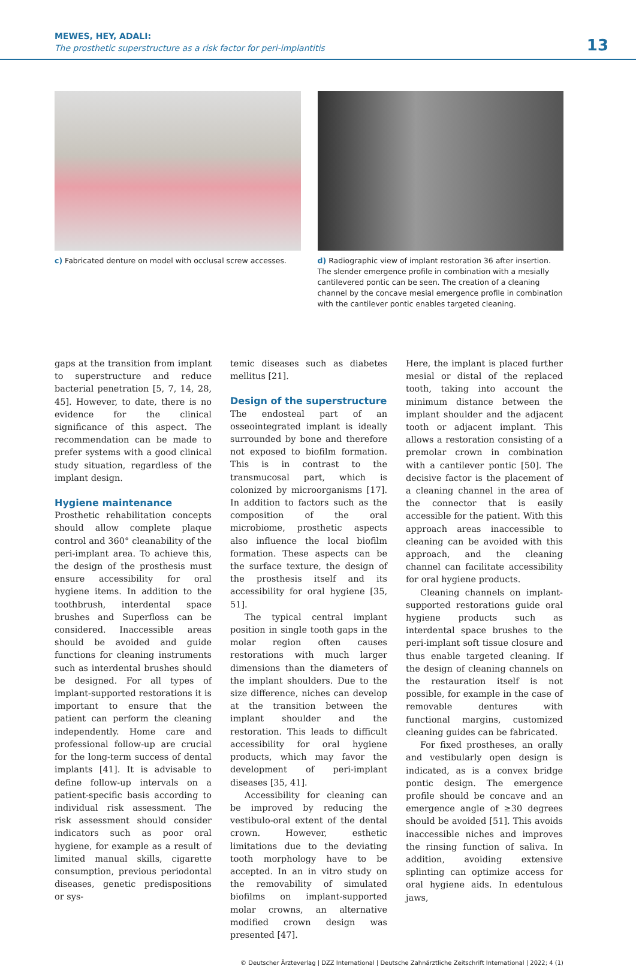MEWES, HEY, ADALI:
The prosthetic superstructure as a risk factor for peri-implantitis
13
c) Fabricated denture on model with occlusal screw accesses.
d) Radiographic view of implant restoration 36 after insertion. The slender emergence profile in combination with a mesially cantilevered pontic can be seen. The creation of a cleaning channel by the concave mesial emergence profile in combination with the cantilever pontic enables targeted cleaning.
gaps at the transition from implant to superstructure and reduce bacterial penetration [5, 7, 14, 28, 45]. However, to date, there is no evidence for the clinical significance of this aspect. The recommendation can be made to prefer systems with a good clinical study situation, regardless of the implant design.
Hygiene maintenance
Prosthetic rehabilitation concepts should allow complete plaque control and 360° cleanability of the peri-implant area. To achieve this, the design of the prosthesis must ensure accessibility for oral hygiene items. In addition to the toothbrush, interdental space brushes and Superfloss can be considered. Inaccessible areas should be avoided and guide functions for cleaning instruments such as interdental brushes should be designed. For all types of implant-supported restorations it is important to ensure that the patient can perform the cleaning independently. Home care and professional follow-up are crucial for the long-term success of dental implants [41]. It is advisable to define follow-up intervals on a patient-specific basis according to individual risk assessment. The risk assessment should consider indicators such as poor oral hygiene, for example as a result of limited manual skills, cigarette consumption, previous periodontal diseases, genetic predispositions or sys-
temic diseases such as diabetes mellitus [21].
Design of the superstructure
The endosteal part of an osseointegrated implant is ideally surrounded by bone and therefore not exposed to biofilm formation. This is in contrast to the transmucosal part, which is colonized by microorganisms [17]. In addition to factors such as the composition of the oral microbiome, prosthetic aspects also influence the local biofilm formation. These aspects can be the surface texture, the design of the prosthesis itself and its accessibility for oral hygiene [35, 51].
The typical central implant position in single tooth gaps in the molar region often causes restorations with much larger dimensions than the diameters of the implant shoulders. Due to the size difference, niches can develop at the transition between the implant shoulder and the restoration. This leads to difficult accessibility for oral hygiene products, which may favor the development of peri-implant diseases [35, 41].
Accessibility for cleaning can be improved by reducing the vestibulo-oral extent of the dental crown. However, esthetic limitations due to the deviating tooth morphology have to be accepted. In an in vitro study on the removability of simulated biofilms on implant-supported molar crowns, an alternative modified crown design was presented [47].
Here, the implant is placed further mesial or distal of the replaced tooth, taking into account the minimum distance between the implant shoulder and the adjacent tooth or adjacent implant. This allows a restoration consisting of a premolar crown in combination with a cantilever pontic [50]. The decisive factor is the placement of a cleaning channel in the area of the connector that is easily accessible for the patient. With this approach areas inaccessible to cleaning can be avoided with this approach, and the cleaning channel can facilitate accessibility for oral hygiene products.
Cleaning channels on implant-supported restorations guide oral hygiene products such as interdental space brushes to the peri-implant soft tissue closure and thus enable targeted cleaning. If the design of cleaning channels on the restauration itself is not possible, for example in the case of removable dentures with functional margins, customized cleaning guides can be fabricated.
For fixed prostheses, an orally and vestibularly open design is indicated, as is a convex bridge pontic design. The emergence profile should be concave and an emergence angle of ≥30 degrees should be avoided [51]. This avoids inaccessible niches and improves the rinsing function of saliva. In addition, avoiding extensive splinting can optimize access for oral hygiene aids. In edentulous jaws,
© Deutscher Ärzteverlag | DZZ International | Deutsche Zahnärztliche Zeitschrift International | 2022; 4 (1)